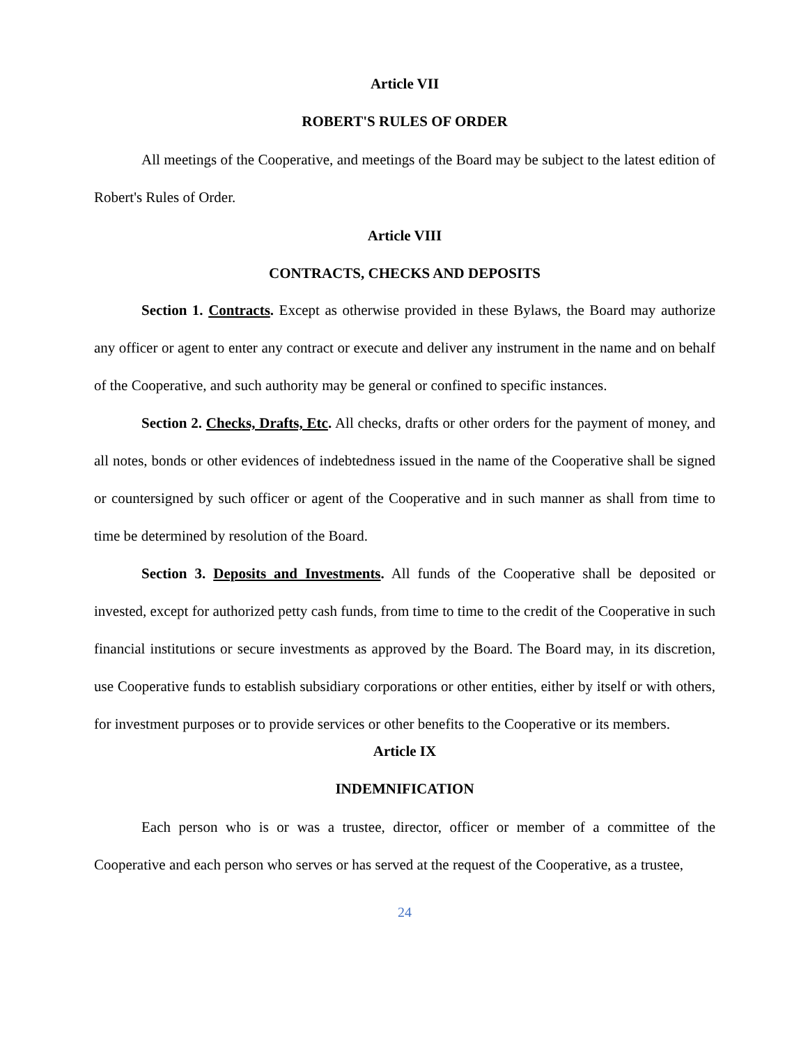Article VII
ROBERT'S RULES OF ORDER
All meetings of the Cooperative, and meetings of the Board may be subject to the latest edition of Robert's Rules of Order.
Article VIII
CONTRACTS, CHECKS AND DEPOSITS
Section 1. Contracts. Except as otherwise provided in these Bylaws, the Board may authorize any officer or agent to enter any contract or execute and deliver any instrument in the name and on behalf of the Cooperative, and such authority may be general or confined to specific instances.
Section 2. Checks, Drafts, Etc. All checks, drafts or other orders for the payment of money, and all notes, bonds or other evidences of indebtedness issued in the name of the Cooperative shall be signed or countersigned by such officer or agent of the Cooperative and in such manner as shall from time to time be determined by resolution of the Board.
Section 3. Deposits and Investments. All funds of the Cooperative shall be deposited or invested, except for authorized petty cash funds, from time to time to the credit of the Cooperative in such financial institutions or secure investments as approved by the Board. The Board may, in its discretion, use Cooperative funds to establish subsidiary corporations or other entities, either by itself or with others, for investment purposes or to provide services or other benefits to the Cooperative or its members.
Article IX
INDEMNIFICATION
Each person who is or was a trustee, director, officer or member of a committee of the Cooperative and each person who serves or has served at the request of the Cooperative, as a trustee,
24